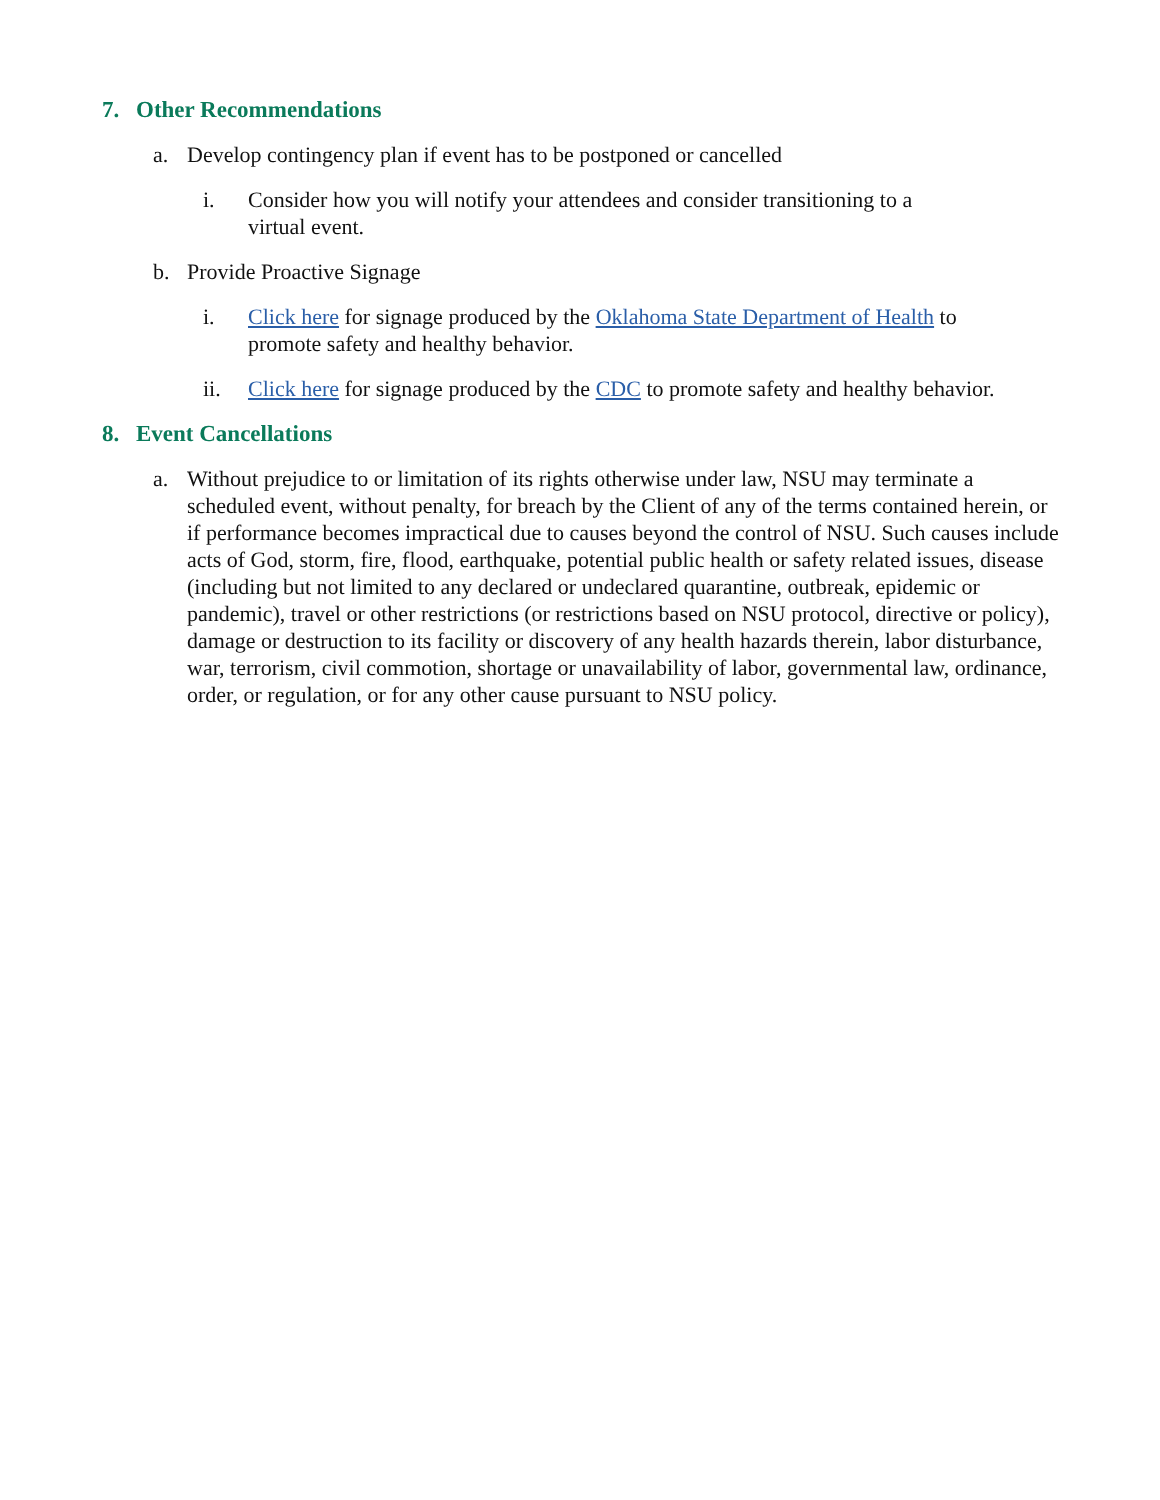7. Other Recommendations
a. Develop contingency plan if event has to be postponed or cancelled
i. Consider how you will notify your attendees and consider transitioning to a virtual event.
b. Provide Proactive Signage
i. Click here for signage produced by the Oklahoma State Department of Health to promote safety and healthy behavior.
ii. Click here for signage produced by the CDC to promote safety and healthy behavior.
8. Event Cancellations
a. Without prejudice to or limitation of its rights otherwise under law, NSU may terminate a scheduled event, without penalty, for breach by the Client of any of the terms contained herein, or if performance becomes impractical due to causes beyond the control of NSU. Such causes include acts of God, storm, fire, flood, earthquake, potential public health or safety related issues, disease (including but not limited to any declared or undeclared quarantine, outbreak, epidemic or pandemic), travel or other restrictions (or restrictions based on NSU protocol, directive or policy), damage or destruction to its facility or discovery of any health hazards therein, labor disturbance, war, terrorism, civil commotion, shortage or unavailability of labor, governmental law, ordinance, order, or regulation, or for any other cause pursuant to NSU policy.